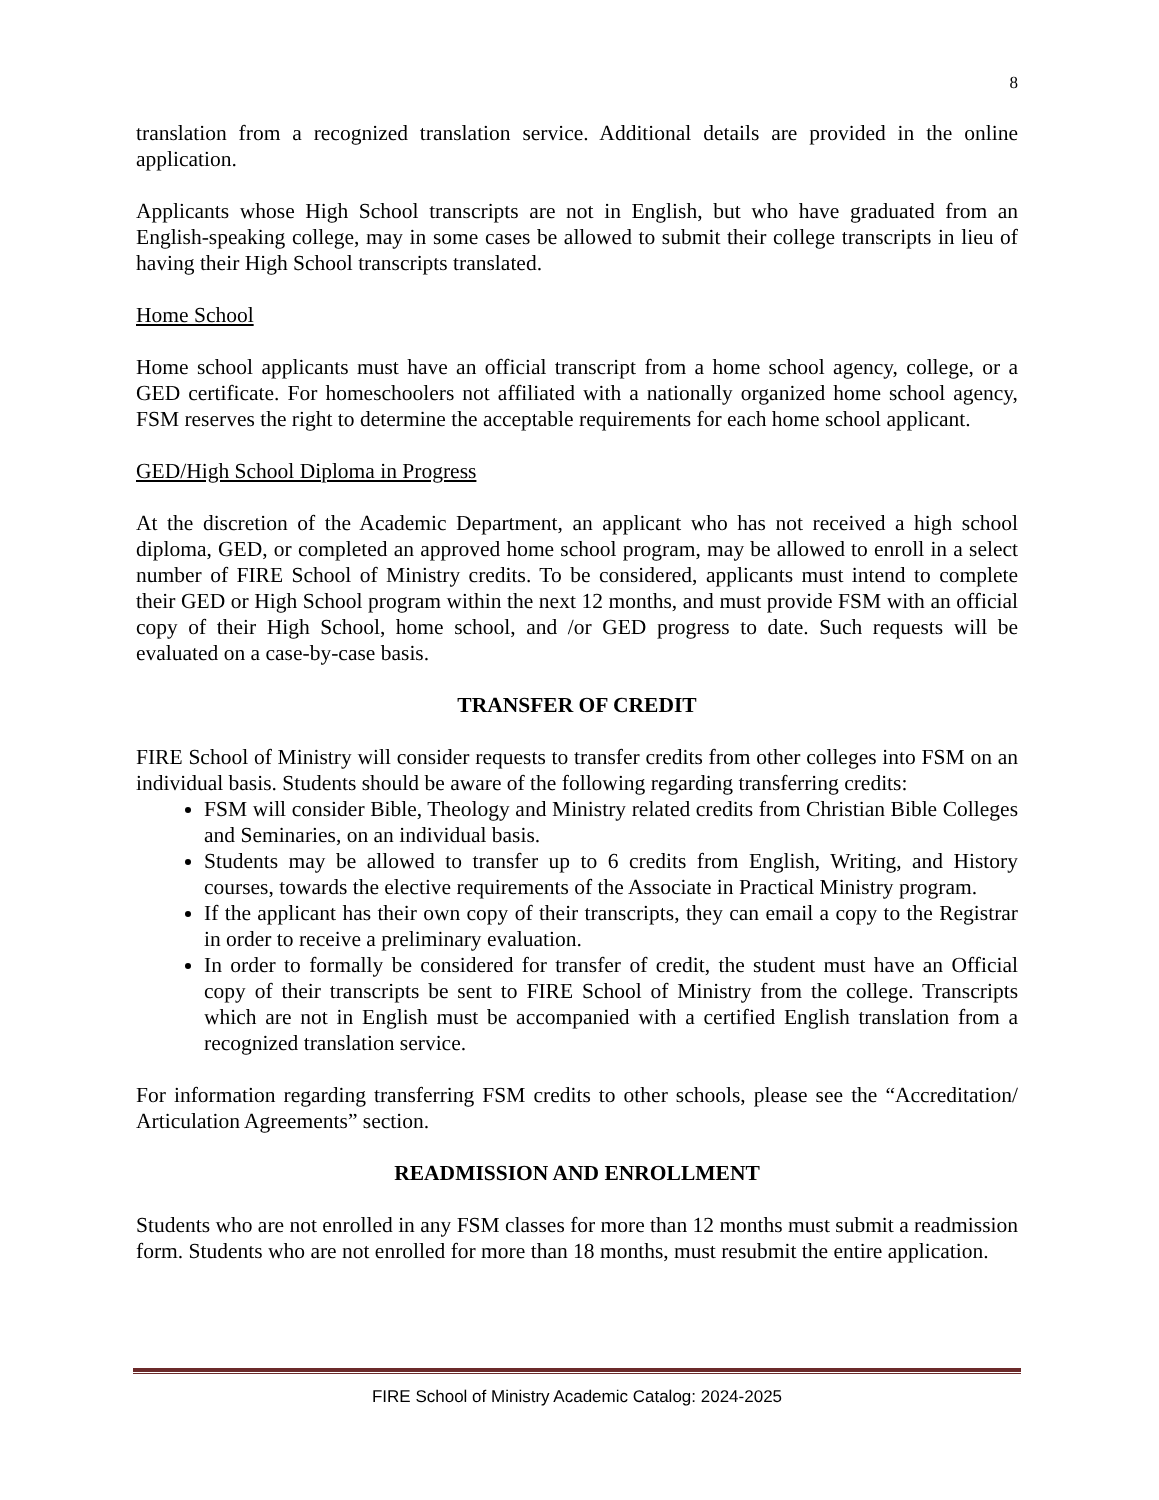8
translation from a recognized translation service. Additional details are provided in the online application.
Applicants whose High School transcripts are not in English, but who have graduated from an English-speaking college, may in some cases be allowed to submit their college transcripts in lieu of having their High School transcripts translated.
Home School
Home school applicants must have an official transcript from a home school agency, college, or a GED certificate. For homeschoolers not affiliated with a nationally organized home school agency, FSM reserves the right to determine the acceptable requirements for each home school applicant.
GED/High School Diploma in Progress
At the discretion of the Academic Department, an applicant who has not received a high school diploma, GED, or completed an approved home school program, may be allowed to enroll in a select number of FIRE School of Ministry credits. To be considered, applicants must intend to complete their GED or High School program within the next 12 months, and must provide FSM with an official copy of their High School, home school, and /or GED progress to date. Such requests will be evaluated on a case-by-case basis.
TRANSFER OF CREDIT
FIRE School of Ministry will consider requests to transfer credits from other colleges into FSM on an individual basis. Students should be aware of the following regarding transferring credits:
FSM will consider Bible, Theology and Ministry related credits from Christian Bible Colleges and Seminaries, on an individual basis.
Students may be allowed to transfer up to 6 credits from English, Writing, and History courses, towards the elective requirements of the Associate in Practical Ministry program.
If the applicant has their own copy of their transcripts, they can email a copy to the Registrar in order to receive a preliminary evaluation.
In order to formally be considered for transfer of credit, the student must have an Official copy of their transcripts be sent to FIRE School of Ministry from the college. Transcripts which are not in English must be accompanied with a certified English translation from a recognized translation service.
For information regarding transferring FSM credits to other schools, please see the “Accreditation/ Articulation Agreements” section.
READMISSION AND ENROLLMENT
Students who are not enrolled in any FSM classes for more than 12 months must submit a readmission form. Students who are not enrolled for more than 18 months, must resubmit the entire application.
FIRE School of Ministry Academic Catalog: 2024-2025